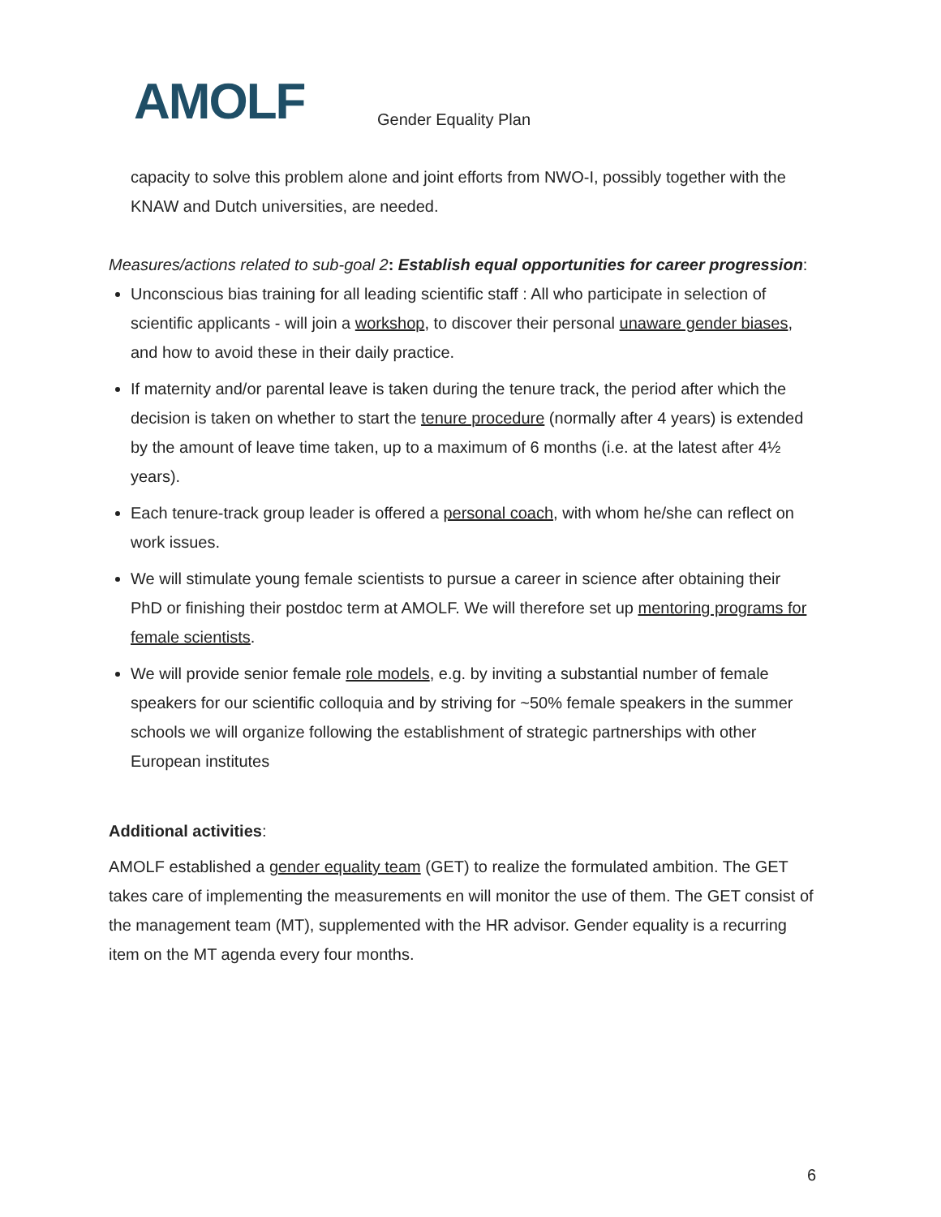AMOLF
Gender Equality Plan
capacity to solve this problem alone and joint efforts from NWO-I, possibly together with the KNAW and Dutch universities, are needed.
Measures/actions related to sub-goal 2: Establish equal opportunities for career progression:
Unconscious bias training for all leading scientific staff : All who participate in selection of scientific applicants - will join a workshop, to discover their personal unaware gender biases, and how to avoid these in their daily practice.
If maternity and/or parental leave is taken during the tenure track, the period after which the decision is taken on whether to start the tenure procedure (normally after 4 years) is extended by the amount of leave time taken, up to a maximum of 6 months (i.e. at the latest after 4½ years).
Each tenure-track group leader is offered a personal coach, with whom he/she can reflect on work issues.
We will stimulate young female scientists to pursue a career in science after obtaining their PhD or finishing their postdoc term at AMOLF. We will therefore set up mentoring programs for female scientists.
We will provide senior female role models, e.g. by inviting a substantial number of female speakers for our scientific colloquia and by striving for ~50% female speakers in the summer schools we will organize following the establishment of strategic partnerships with other European institutes
Additional activities:
AMOLF established a gender equality team (GET) to realize the formulated ambition. The GET takes care of implementing the measurements en will monitor the use of them. The GET consist of the management team (MT), supplemented with the HR advisor. Gender equality is a recurring item on the MT agenda every four months.
6